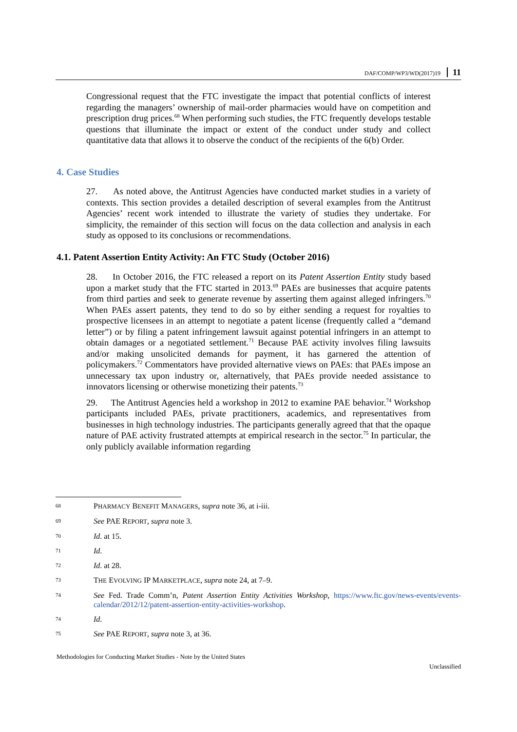DAF/COMP/WP3/WD(2017)19 11
Congressional request that the FTC investigate the impact that potential conflicts of interest regarding the managers’ ownership of mail-order pharmacies would have on competition and prescription drug prices.<sup>68</sup> When performing such studies, the FTC frequently develops testable questions that illuminate the impact or extent of the conduct under study and collect quantitative data that allows it to observe the conduct of the recipients of the 6(b) Order.
4. Case Studies
27. As noted above, the Antitrust Agencies have conducted market studies in a variety of contexts. This section provides a detailed description of several examples from the Antitrust Agencies’ recent work intended to illustrate the variety of studies they undertake. For simplicity, the remainder of this section will focus on the data collection and analysis in each study as opposed to its conclusions or recommendations.
4.1. Patent Assertion Entity Activity: An FTC Study (October 2016)
28. In October 2016, the FTC released a report on its Patent Assertion Entity study based upon a market study that the FTC started in 2013.<sup>69</sup> PAEs are businesses that acquire patents from third parties and seek to generate revenue by asserting them against alleged infringers.<sup>70</sup> When PAEs assert patents, they tend to do so by either sending a request for royalties to prospective licensees in an attempt to negotiate a patent license (frequently called a “demand letter”) or by filing a patent infringement lawsuit against potential infringers in an attempt to obtain damages or a negotiated settlement.<sup>71</sup> Because PAE activity involves filing lawsuits and/or making unsolicited demands for payment, it has garnered the attention of policymakers.<sup>72</sup> Commentators have provided alternative views on PAEs: that PAEs impose an unnecessary tax upon industry or, alternatively, that PAEs provide needed assistance to innovators licensing or otherwise monetizing their patents.<sup>73</sup>
29. The Antitrust Agencies held a workshop in 2012 to examine PAE behavior.<sup>74</sup> Workshop participants included PAEs, private practitioners, academics, and representatives from businesses in high technology industries. The participants generally agreed that that the opaque nature of PAE activity frustrated attempts at empirical research in the sector.<sup>75</sup> In particular, the only publicly available information regarding
68 PHARMACY BENEFIT MANAGERS, supra note 36, at i-iii.
69 See PAE REPORT, supra note 3.
70 Id. at 15.
71 Id.
72 Id. at 28.
73 THE EVOLVING IP MARKETPLACE, supra note 24, at 7–9.
74 See Fed. Trade Comm’n, Patent Assertion Entity Activities Workshop, https://www.ftc.gov/news-events/events-calendar/2012/12/patent-assertion-entity-activities-workshop.
74 Id.
75 See PAE REPORT, supra note 3, at 36.
Methodologies for Conducting Market Studies - Note by the United States
Unclassified